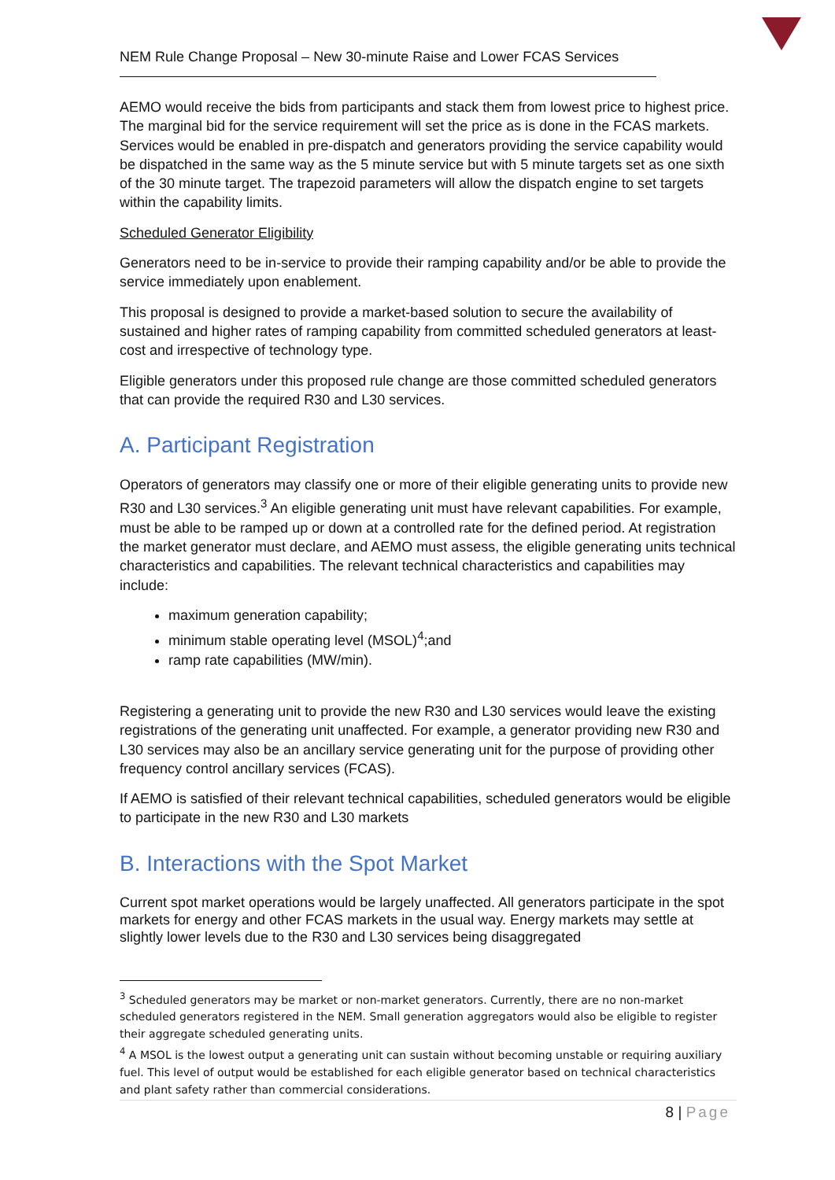NEM Rule Change Proposal – New 30-minute Raise and Lower FCAS Services
AEMO would receive the bids from participants and stack them from lowest price to highest price. The marginal bid for the service requirement will set the price as is done in the FCAS markets. Services would be enabled in pre-dispatch and generators providing the service capability would be dispatched in the same way as the 5 minute service but with 5 minute targets set as one sixth of the 30 minute target. The trapezoid parameters will allow the dispatch engine to set targets within the capability limits.
Scheduled Generator Eligibility
Generators need to be in-service to provide their ramping capability and/or be able to provide the service immediately upon enablement.
This proposal is designed to provide a market-based solution to secure the availability of sustained and higher rates of ramping capability from committed scheduled generators at least-cost and irrespective of technology type.
Eligible generators under this proposed rule change are those committed scheduled generators that can provide the required R30 and L30 services.
A. Participant Registration
Operators of generators may classify one or more of their eligible generating units to provide new R30 and L30 services.<sup>3</sup> An eligible generating unit must have relevant capabilities. For example, must be able to be ramped up or down at a controlled rate for the defined period. At registration the market generator must declare, and AEMO must assess, the eligible generating units technical characteristics and capabilities. The relevant technical characteristics and capabilities may include:
maximum generation capability;
minimum stable operating level (MSOL)<sup>4</sup>;and
ramp rate capabilities (MW/min).
Registering a generating unit to provide the new R30 and L30 services would leave the existing registrations of the generating unit unaffected. For example, a generator providing new R30 and L30 services may also be an ancillary service generating unit for the purpose of providing other frequency control ancillary services (FCAS).
If AEMO is satisfied of their relevant technical capabilities, scheduled generators would be eligible to participate in the new R30 and L30 markets
B. Interactions with the Spot Market
Current spot market operations would be largely unaffected. All generators participate in the spot markets for energy and other FCAS markets in the usual way. Energy markets may settle at slightly lower levels due to the R30 and L30 services being disaggregated
<sup>3</sup> Scheduled generators may be market or non-market generators. Currently, there are no non-market scheduled generators registered in the NEM. Small generation aggregators would also be eligible to register their aggregate scheduled generating units.
<sup>4</sup> A MSOL is the lowest output a generating unit can sustain without becoming unstable or requiring auxiliary fuel. This level of output would be established for each eligible generator based on technical characteristics and plant safety rather than commercial considerations.
8 | Page